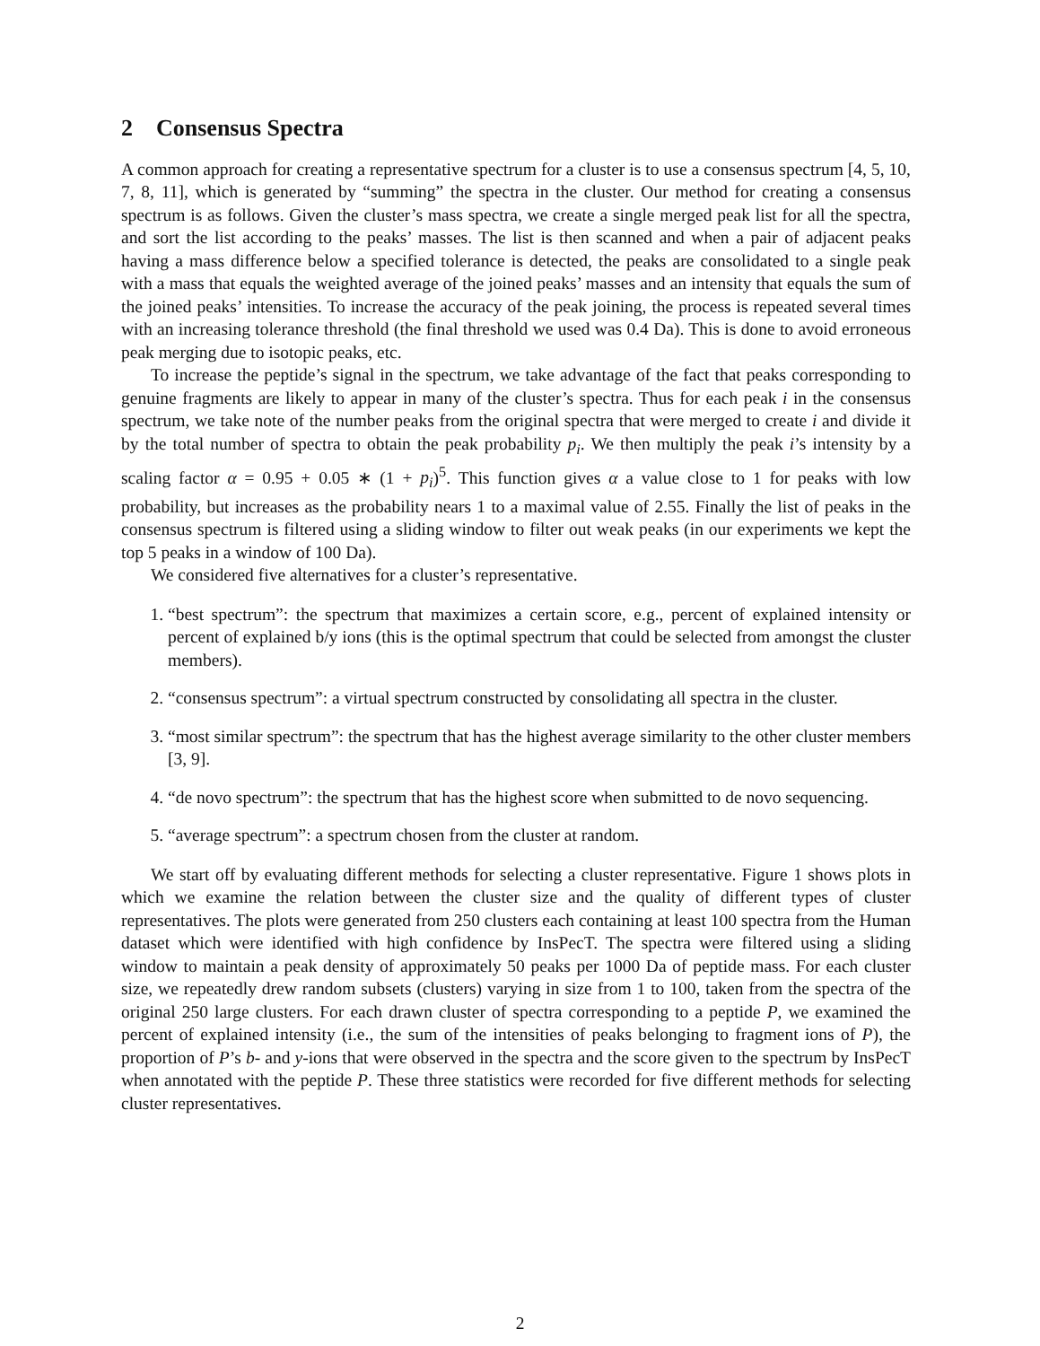2 Consensus Spectra
A common approach for creating a representative spectrum for a cluster is to use a consensus spectrum [4, 5, 10, 7, 8, 11], which is generated by “summing” the spectra in the cluster. Our method for creating a consensus spectrum is as follows. Given the cluster’s mass spectra, we create a single merged peak list for all the spectra, and sort the list according to the peaks’ masses. The list is then scanned and when a pair of adjacent peaks having a mass difference below a specified tolerance is detected, the peaks are consolidated to a single peak with a mass that equals the weighted average of the joined peaks’ masses and an intensity that equals the sum of the joined peaks’ intensities. To increase the accuracy of the peak joining, the process is repeated several times with an increasing tolerance threshold (the final threshold we used was 0.4 Da). This is done to avoid erroneous peak merging due to isotopic peaks, etc.
To increase the peptide’s signal in the spectrum, we take advantage of the fact that peaks corresponding to genuine fragments are likely to appear in many of the cluster’s spectra. Thus for each peak i in the consensus spectrum, we take note of the number peaks from the original spectra that were merged to create i and divide it by the total number of spectra to obtain the peak probability p<sub>i</sub>. We then multiply the peak i’s intensity by a scaling factor α = 0.95 + 0.05 ∗ (1 + p<sub>i</sub>)<sup>5</sup>. This function gives α a value close to 1 for peaks with low probability, but increases as the probability nears 1 to a maximal value of 2.55. Finally the list of peaks in the consensus spectrum is filtered using a sliding window to filter out weak peaks (in our experiments we kept the top 5 peaks in a window of 100 Da).
We considered five alternatives for a cluster’s representative.
1. “best spectrum”: the spectrum that maximizes a certain score, e.g., percent of explained intensity or percent of explained b/y ions (this is the optimal spectrum that could be selected from amongst the cluster members).
2. “consensus spectrum”: a virtual spectrum constructed by consolidating all spectra in the cluster.
3. “most similar spectrum”: the spectrum that has the highest average similarity to the other cluster members [3, 9].
4. “de novo spectrum”: the spectrum that has the highest score when submitted to de novo sequencing.
5. “average spectrum”: a spectrum chosen from the cluster at random.
We start off by evaluating different methods for selecting a cluster representative. Figure 1 shows plots in which we examine the relation between the cluster size and the quality of different types of cluster representatives. The plots were generated from 250 clusters each containing at least 100 spectra from the Human dataset which were identified with high confidence by InsPecT. The spectra were filtered using a sliding window to maintain a peak density of approximately 50 peaks per 1000 Da of peptide mass. For each cluster size, we repeatedly drew random subsets (clusters) varying in size from 1 to 100, taken from the spectra of the original 250 large clusters. For each drawn cluster of spectra corresponding to a peptide P, we examined the percent of explained intensity (i.e., the sum of the intensities of peaks belonging to fragment ions of P), the proportion of P’s b- and y-ions that were observed in the spectra and the score given to the spectrum by InsPecT when annotated with the peptide P. These three statistics were recorded for five different methods for selecting cluster representatives.
2